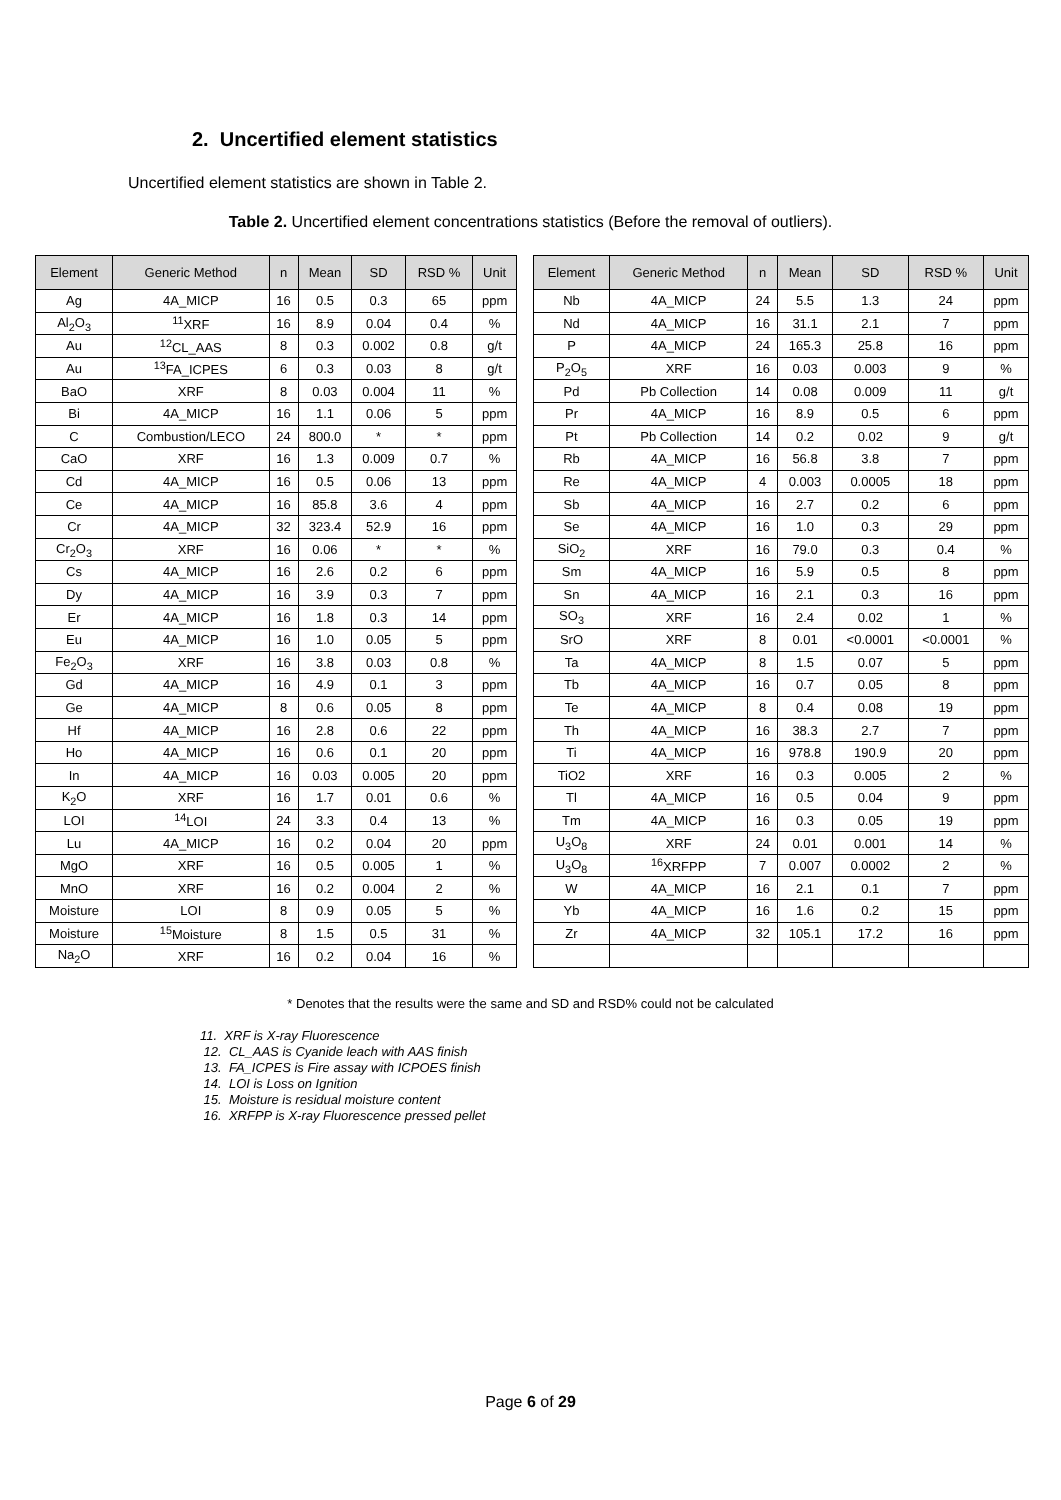2. Uncertified element statistics
Uncertified element statistics are shown in Table 2.
Table 2. Uncertified element concentrations statistics (Before the removal of outliers).
| Element | Generic Method | n | Mean | SD | RSD % | Unit |
| --- | --- | --- | --- | --- | --- | --- |
| Ag | 4A_MICP | 16 | 0.5 | 0.3 | 65 | ppm |
| Al<sub>2</sub>O<sub>3</sub> | <sup>11</sup> XRF | 16 | 8.9 | 0.04 | 0.4 | % |
| Au | <sup>12</sup>CL_AAS | 8 | 0.3 | 0.002 | 0.8 | g/t |
| Au | <sup>13</sup>FA_ICPES | 6 | 0.3 | 0.03 | 8 | g/t |
| BaO | XRF | 8 | 0.03 | 0.004 | 11 | % |
| Bi | 4A_MICP | 16 | 1.1 | 0.06 | 5 | ppm |
| C | Combustion/LECO | 24 | 800.0 | * | * | ppm |
| CaO | XRF | 16 | 1.3 | 0.009 | 0.7 | % |
| Cd | 4A_MICP | 16 | 0.5 | 0.06 | 13 | ppm |
| Ce | 4A_MICP | 16 | 85.8 | 3.6 | 4 | ppm |
| Cr | 4A_MICP | 32 | 323.4 | 52.9 | 16 | ppm |
| Cr<sub>2</sub>O<sub>3</sub> | XRF | 16 | 0.06 | * | * | % |
| Cs | 4A_MICP | 16 | 2.6 | 0.2 | 6 | ppm |
| Dy | 4A_MICP | 16 | 3.9 | 0.3 | 7 | ppm |
| Er | 4A_MICP | 16 | 1.8 | 0.3 | 14 | ppm |
| Eu | 4A_MICP | 16 | 1.0 | 0.05 | 5 | ppm |
| Fe<sub>2</sub>O<sub>3</sub> | XRF | 16 | 3.8 | 0.03 | 0.8 | % |
| Gd | 4A_MICP | 16 | 4.9 | 0.1 | 3 | ppm |
| Ge | 4A_MICP | 8 | 0.6 | 0.05 | 8 | ppm |
| Hf | 4A_MICP | 16 | 2.8 | 0.6 | 22 | ppm |
| Ho | 4A_MICP | 16 | 0.6 | 0.1 | 20 | ppm |
| In | 4A_MICP | 16 | 0.03 | 0.005 | 20 | ppm |
| K<sub>2</sub>O | XRF | 16 | 1.7 | 0.01 | 0.6 | % |
| LOI | <sup>14</sup> LOI | 24 | 3.3 | 0.4 | 13 | % |
| Lu | 4A_MICP | 16 | 0.2 | 0.04 | 20 | ppm |
| MgO | XRF | 16 | 0.5 | 0.005 | 1 | % |
| MnO | XRF | 16 | 0.2 | 0.004 | 2 | % |
| Moisture | LOI | 8 | 0.9 | 0.05 | 5 | % |
| Moisture | <sup>15</sup> Moisture | 8 | 1.5 | 0.5 | 31 | % |
| Na<sub>2</sub>O | XRF | 16 | 0.2 | 0.04 | 16 | % |
| Element | Generic Method | n | Mean | SD | RSD % | Unit |
| --- | --- | --- | --- | --- | --- | --- |
| Nb | 4A_MICP | 24 | 5.5 | 1.3 | 24 | ppm |
| Nd | 4A_MICP | 16 | 31.1 | 2.1 | 7 | ppm |
| P | 4A_MICP | 24 | 165.3 | 25.8 | 16 | ppm |
| P<sub>2</sub>O<sub>5</sub> | XRF | 16 | 0.03 | 0.003 | 9 | % |
| Pd | Pb Collection | 14 | 0.08 | 0.009 | 11 | g/t |
| Pr | 4A_MICP | 16 | 8.9 | 0.5 | 6 | ppm |
| Pt | Pb Collection | 14 | 0.2 | 0.02 | 9 | g/t |
| Rb | 4A_MICP | 16 | 56.8 | 3.8 | 7 | ppm |
| Re | 4A_MICP | 4 | 0.003 | 0.0005 | 18 | ppm |
| Sb | 4A_MICP | 16 | 2.7 | 0.2 | 6 | ppm |
| Se | 4A_MICP | 16 | 1.0 | 0.3 | 29 | ppm |
| SiO<sub>2</sub> | XRF | 16 | 79.0 | 0.3 | 0.4 | % |
| Sm | 4A_MICP | 16 | 5.9 | 0.5 | 8 | ppm |
| Sn | 4A_MICP | 16 | 2.1 | 0.3 | 16 | ppm |
| SO<sub>3</sub> | XRF | 16 | 2.4 | 0.02 | 1 | % |
| SrO | XRF | 8 | 0.01 | <0.0001 | <0.0001 | % |
| Ta | 4A_MICP | 8 | 1.5 | 0.07 | 5 | ppm |
| Tb | 4A_MICP | 16 | 0.7 | 0.05 | 8 | ppm |
| Te | 4A_MICP | 8 | 0.4 | 0.08 | 19 | ppm |
| Th | 4A_MICP | 16 | 38.3 | 2.7 | 7 | ppm |
| Ti | 4A_MICP | 16 | 978.8 | 190.9 | 20 | ppm |
| TiO2 | XRF | 16 | 0.3 | 0.005 | 2 | % |
| Tl | 4A_MICP | 16 | 0.5 | 0.04 | 9 | ppm |
| Tm | 4A_MICP | 16 | 0.3 | 0.05 | 19 | ppm |
| U<sub>3</sub>O<sub>8</sub> | XRF | 24 | 0.01 | 0.001 | 14 | % |
| U<sub>3</sub>O<sub>8</sub> | <sup>16</sup> XRFPP | 7 | 0.007 | 0.0002 | 2 | % |
| W | 4A_MICP | 16 | 2.1 | 0.1 | 7 | ppm |
| Yb | 4A_MICP | 16 | 1.6 | 0.2 | 15 | ppm |
| Zr | 4A_MICP | 32 | 105.1 | 17.2 | 16 | ppm |
* Denotes that the results were the same and SD and RSD% could not be calculated
11. XRF is X-ray Fluorescence
12. CL_AAS is Cyanide leach with AAS finish
13. FA_ICPES is Fire assay with ICPOES finish
14. LOI is Loss on Ignition
15. Moisture is residual moisture content
16. XRFPP is X-ray Fluorescence pressed pellet
Page 6 of 29